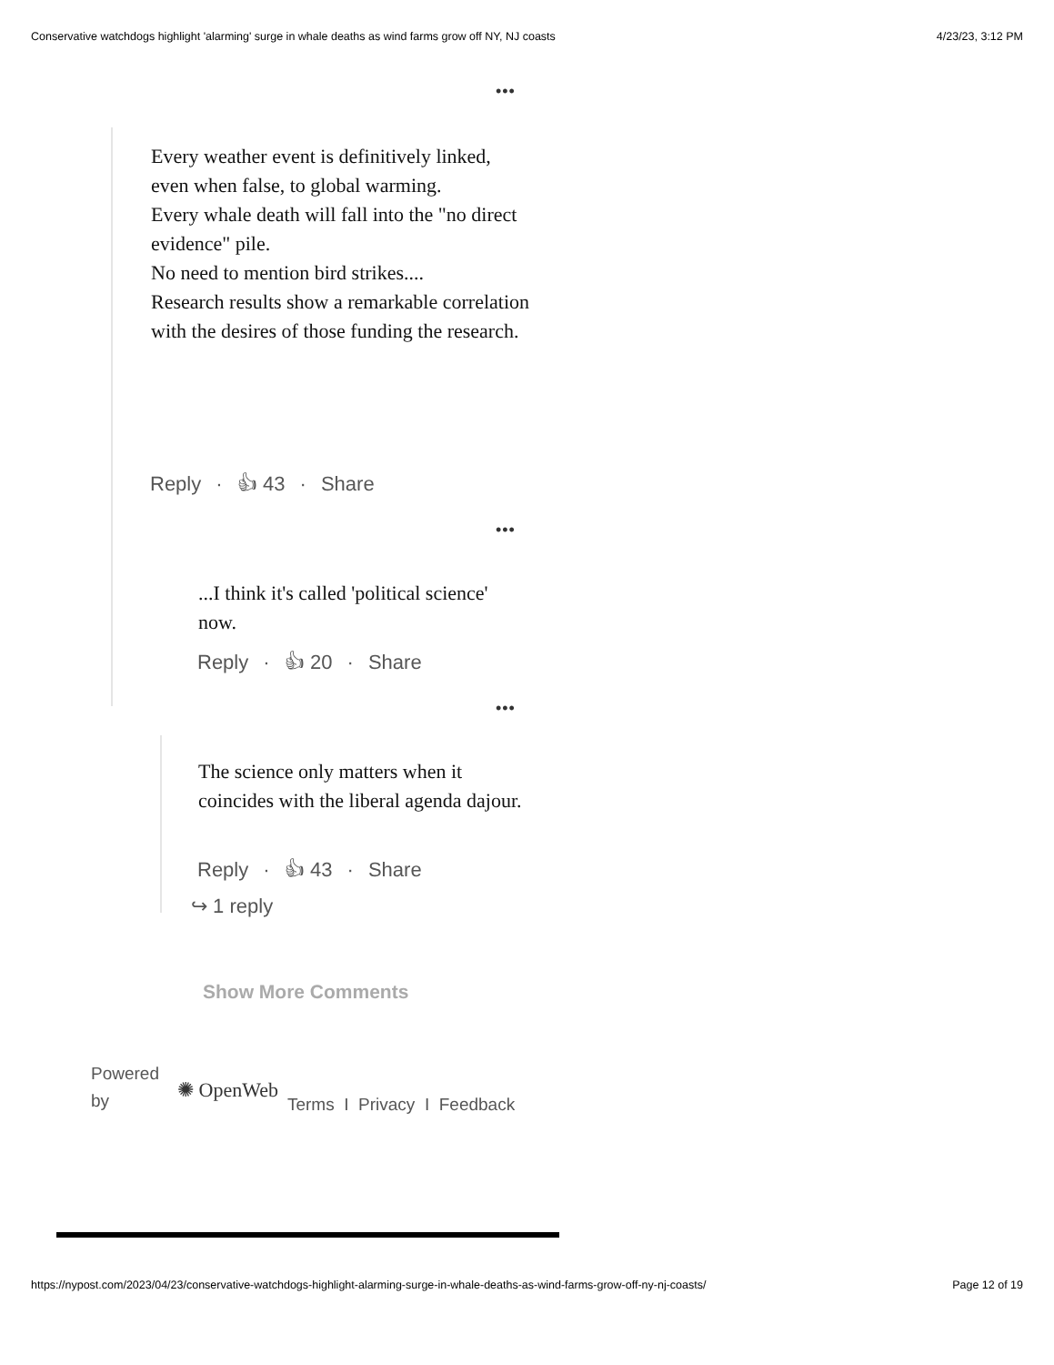Conservative watchdogs highlight 'alarming' surge in whale deaths as wind farms grow off NY, NJ coasts 4/23/23, 3:12 PM
•••
Every weather event is definitively linked, even when false, to global warming.
Every whale death will fall into the "no direct evidence" pile.
No need to mention bird strikes....
Research results show a remarkable correlation with the desires of those funding the research.
Reply · 👍︎ 43 · Share
•••
...I think it's called 'political science' now.
Reply · 👍︎ 20 · Share
•••
The science only matters when it coincides with the liberal agenda dajour.
Reply · 👍︎ 43 · Share
↪ 1 reply
Show More Comments
Powered by
✺ OpenWeb
Terms I Privacy I Feedback
https://nypost.com/2023/04/23/conservative-watchdogs-highlight-alarming-surge-in-whale-deaths-as-wind-farms-grow-off-ny-nj-coasts/ Page 12 of 19